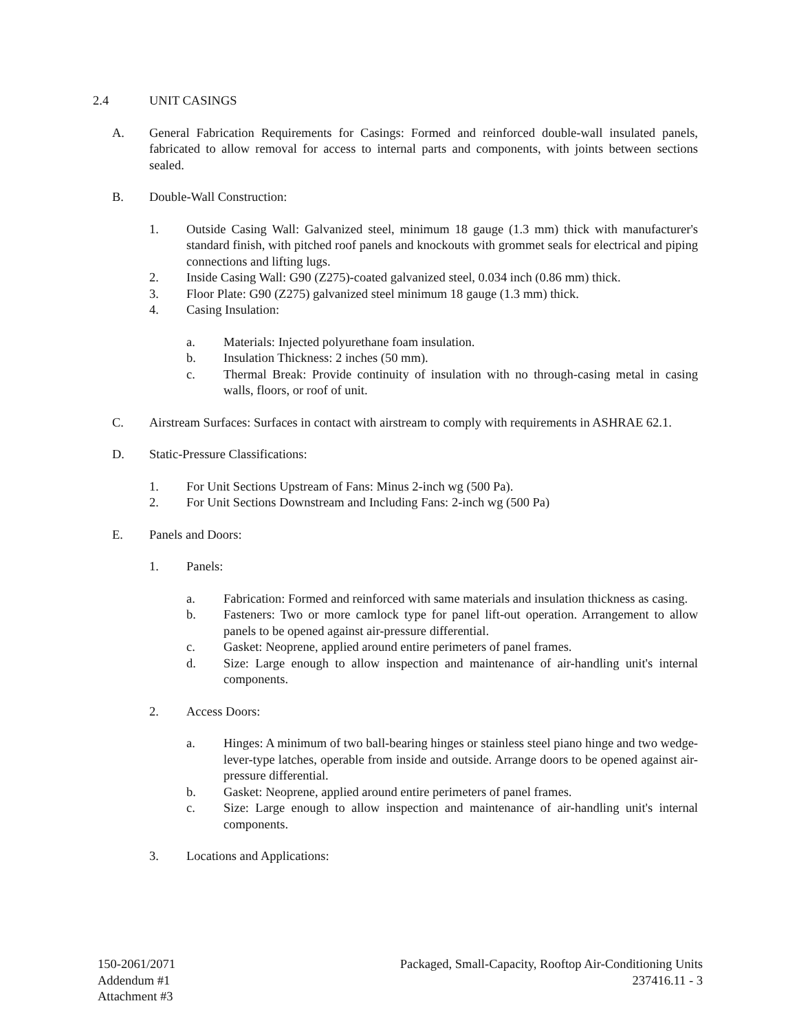2.4 UNIT CASINGS
A. General Fabrication Requirements for Casings: Formed and reinforced double-wall insulated panels, fabricated to allow removal for access to internal parts and components, with joints between sections sealed.
B. Double-Wall Construction:
1. Outside Casing Wall: Galvanized steel, minimum 18 gauge (1.3 mm) thick with manufacturer's standard finish, with pitched roof panels and knockouts with grommet seals for electrical and piping connections and lifting lugs.
2. Inside Casing Wall: G90 (Z275)-coated galvanized steel, 0.034 inch (0.86 mm) thick.
3. Floor Plate: G90 (Z275) galvanized steel minimum 18 gauge (1.3 mm) thick.
4. Casing Insulation:
a. Materials: Injected polyurethane foam insulation.
b. Insulation Thickness: 2 inches (50 mm).
c. Thermal Break: Provide continuity of insulation with no through-casing metal in casing walls, floors, or roof of unit.
C. Airstream Surfaces: Surfaces in contact with airstream to comply with requirements in ASHRAE 62.1.
D. Static-Pressure Classifications:
1. For Unit Sections Upstream of Fans: Minus 2-inch wg (500 Pa).
2. For Unit Sections Downstream and Including Fans: 2-inch wg (500 Pa)
E. Panels and Doors:
1. Panels:
a. Fabrication: Formed and reinforced with same materials and insulation thickness as casing.
b. Fasteners: Two or more camlock type for panel lift-out operation. Arrangement to allow panels to be opened against air-pressure differential.
c. Gasket: Neoprene, applied around entire perimeters of panel frames.
d. Size: Large enough to allow inspection and maintenance of air-handling unit's internal components.
2. Access Doors:
a. Hinges: A minimum of two ball-bearing hinges or stainless steel piano hinge and two wedge-lever-type latches, operable from inside and outside. Arrange doors to be opened against air-pressure differential.
b. Gasket: Neoprene, applied around entire perimeters of panel frames.
c. Size: Large enough to allow inspection and maintenance of air-handling unit's internal components.
3. Locations and Applications:
150-2061/2071
Addendum #1
Attachment #3
Packaged, Small-Capacity, Rooftop Air-Conditioning Units
237416.11 - 3